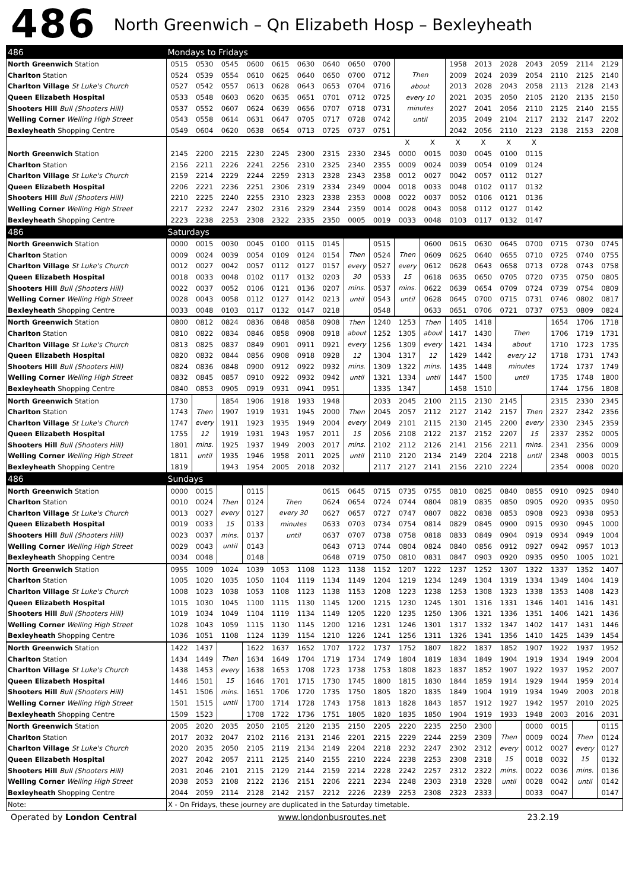486
North Greenwich – Qn Elizabeth Hosp – Bexleyheath
| 486 | Mondays to Fridays | | | | | | | | | | | | | | | | | |
| --- | --- | --- | --- | --- | --- | --- | --- | --- | --- | --- | --- | --- | --- | --- | --- | --- | --- | --- |
| North Greenwich Station | 0515 | 0530 | 0545 | 0600 | 0615 | 0630 | 0640 | 0650 | 0700 | | | 1958 | 2013 | 2028 | 2043 | 2059 | 2114 | 2129 |
| Charlton Station | 0524 | 0539 | 0554 | 0610 | 0625 | 0640 | 0650 | 0700 | 0712 | Then | | 2009 | 2024 | 2039 | 2054 | 2110 | 2125 | 2140 |
| Charlton Village St Luke's Church | 0527 | 0542 | 0557 | 0613 | 0628 | 0643 | 0653 | 0704 | 0716 | about | | 2013 | 2028 | 2043 | 2058 | 2113 | 2128 | 2143 |
| Queen Elizabeth Hospital | 0533 | 0548 | 0603 | 0620 | 0635 | 0651 | 0701 | 0712 | 0725 | every 10 | | 2021 | 2035 | 2050 | 2105 | 2120 | 2135 | 2150 |
| Shooters Hill Bull (Shooters Hill) | 0537 | 0552 | 0607 | 0624 | 0639 | 0656 | 0707 | 0718 | 0731 | minutes | | 2027 | 2041 | 2056 | 2110 | 2125 | 2140 | 2155 |
| Welling Corner Welling High Street | 0543 | 0558 | 0614 | 0631 | 0647 | 0705 | 0717 | 0728 | 0742 | until | | 2035 | 2049 | 2104 | 2117 | 2132 | 2147 | 2202 |
| Bexleyheath Shopping Centre | 0549 | 0604 | 0620 | 0638 | 0654 | 0713 | 0725 | 0737 | 0751 | | | 2042 | 2056 | 2110 | 2123 | 2138 | 2153 | 2208 |
| | | | | | | | | | | X | X | X | X | X | X | | | |
| North Greenwich Station | 2145 | 2200 | 2215 | 2230 | 2245 | 2300 | 2315 | 2330 | 2345 | 0000 | 0015 | 0030 | 0045 | 0100 | 0115 | | | |
| Charlton Station | 2156 | 2211 | 2226 | 2241 | 2256 | 2310 | 2325 | 2340 | 2355 | 0009 | 0024 | 0039 | 0054 | 0109 | 0124 | | | |
| Charlton Village St Luke's Church | 2159 | 2214 | 2229 | 2244 | 2259 | 2313 | 2328 | 2343 | 2358 | 0012 | 0027 | 0042 | 0057 | 0112 | 0127 | | | |
| Queen Elizabeth Hospital | 2206 | 2221 | 2236 | 2251 | 2306 | 2319 | 2334 | 2349 | 0004 | 0018 | 0033 | 0048 | 0102 | 0117 | 0132 | | | |
| Shooters Hill Bull (Shooters Hill) | 2210 | 2225 | 2240 | 2255 | 2310 | 2323 | 2338 | 2353 | 0008 | 0022 | 0037 | 0052 | 0106 | 0121 | 0136 | | | |
| Welling Corner Welling High Street | 2217 | 2232 | 2247 | 2302 | 2316 | 2329 | 2344 | 2359 | 0014 | 0028 | 0043 | 0058 | 0112 | 0127 | 0142 | | | |
| Bexleyheath Shopping Centre | 2223 | 2238 | 2253 | 2308 | 2322 | 2335 | 2350 | 0005 | 0019 | 0033 | 0048 | 0103 | 0117 | 0132 | 0147 | | | |
| 486 | Saturdays | | | | | | | | | | | | | | | | | |
| North Greenwich Station | 0000 | 0015 | 0030 | 0045 | 0100 | 0115 | 0145 | | 0515 | | 0600 | 0615 | 0630 | 0645 | 0700 | 0715 | 0730 | 0745 |
| Charlton Station | 0009 | 0024 | 0039 | 0054 | 0109 | 0124 | 0154 | Then | 0524 | Then | 0609 | 0625 | 0640 | 0655 | 0710 | 0725 | 0740 | 0755 |
| Charlton Village St Luke's Church | 0012 | 0027 | 0042 | 0057 | 0112 | 0127 | 0157 | every | 0527 | every | 0612 | 0628 | 0643 | 0658 | 0713 | 0728 | 0743 | 0758 |
| Queen Elizabeth Hospital | 0018 | 0033 | 0048 | 0102 | 0117 | 0132 | 0203 | 30 | 0533 | 15 | 0618 | 0635 | 0650 | 0705 | 0720 | 0735 | 0750 | 0805 |
| Shooters Hill Bull (Shooters Hill) | 0022 | 0037 | 0052 | 0106 | 0121 | 0136 | 0207 | mins. | 0537 | mins. | 0622 | 0639 | 0654 | 0709 | 0724 | 0739 | 0754 | 0809 |
| Welling Corner Welling High Street | 0028 | 0043 | 0058 | 0112 | 0127 | 0142 | 0213 | until | 0543 | until | 0628 | 0645 | 0700 | 0715 | 0731 | 0746 | 0802 | 0817 |
| Bexleyheath Shopping Centre | 0033 | 0048 | 0103 | 0117 | 0132 | 0147 | 0218 | | 0548 | | 0633 | 0651 | 0706 | 0721 | 0737 | 0753 | 0809 | 0824 |
| North Greenwich Station | 0800 | 0812 | 0824 | 0836 | 0848 | 0858 | 0908 | Then | 1240 | 1253 | Then | 1405 | 1418 | | | 1654 | 1706 | 1718 |
| Charlton Station | 0810 | 0822 | 0834 | 0846 | 0858 | 0908 | 0918 | about | 1252 | 1305 | about | 1417 | 1430 | Then | | 1706 | 1719 | 1731 |
| Charlton Village St Luke's Church | 0813 | 0825 | 0837 | 0849 | 0901 | 0911 | 0921 | every | 1256 | 1309 | every | 1421 | 1434 | about | | 1710 | 1723 | 1735 |
| Queen Elizabeth Hospital | 0820 | 0832 | 0844 | 0856 | 0908 | 0918 | 0928 | 12 | 1304 | 1317 | 12 | 1429 | 1442 | every 12 | | 1718 | 1731 | 1743 |
| Shooters Hill Bull (Shooters Hill) | 0824 | 0836 | 0848 | 0900 | 0912 | 0922 | 0932 | mins. | 1309 | 1322 | mins. | 1435 | 1448 | minutes | | 1724 | 1737 | 1749 |
| Welling Corner Welling High Street | 0832 | 0845 | 0857 | 0910 | 0922 | 0932 | 0942 | until | 1321 | 1334 | until | 1447 | 1500 | until | | 1735 | 1748 | 1800 |
| Bexleyheath Shopping Centre | 0840 | 0853 | 0905 | 0919 | 0931 | 0941 | 0951 | | 1335 | 1347 | | 1458 | 1510 | | | 1744 | 1756 | 1808 |
| North Greenwich Station | 1730 | | 1854 | 1906 | 1918 | 1933 | 1948 | | 2033 | 2045 | 2100 | 2115 | 2130 | 2145 | | 2315 | 2330 | 2345 |
| Charlton Station | 1743 | Then | 1907 | 1919 | 1931 | 1945 | 2000 | Then | 2045 | 2057 | 2112 | 2127 | 2142 | 2157 | Then | 2327 | 2342 | 2356 |
| Charlton Village St Luke's Church | 1747 | every | 1911 | 1923 | 1935 | 1949 | 2004 | every | 2049 | 2101 | 2115 | 2130 | 2145 | 2200 | every | 2330 | 2345 | 2359 |
| Queen Elizabeth Hospital | 1755 | 12 | 1919 | 1931 | 1943 | 1957 | 2011 | 15 | 2056 | 2108 | 2122 | 2137 | 2152 | 2207 | 15 | 2337 | 2352 | 0005 |
| Shooters Hill Bull (Shooters Hill) | 1801 | mins. | 1925 | 1937 | 1949 | 2003 | 2017 | mins. | 2102 | 2112 | 2126 | 2141 | 2156 | 2211 | mins. | 2341 | 2356 | 0009 |
| Welling Corner Welling High Street | 1811 | until | 1935 | 1946 | 1958 | 2011 | 2025 | until | 2110 | 2120 | 2134 | 2149 | 2204 | 2218 | until | 2348 | 0003 | 0015 |
| Bexleyheath Shopping Centre | 1819 | | 1943 | 1954 | 2005 | 2018 | 2032 | | 2117 | 2127 | 2141 | 2156 | 2210 | 2224 | | 2354 | 0008 | 0020 |
| 486 | Sundays | | | | | | | | | | | | | | | | | |
| North Greenwich Station | 0000 | 0015 | | 0115 | | | 0615 | 0645 | 0715 | 0735 | 0755 | 0810 | 0825 | 0840 | 0855 | 0910 | 0925 | 0940 |
| Charlton Station | 0010 | 0024 | Then | 0124 | Then | | 0624 | 0654 | 0724 | 0744 | 0804 | 0819 | 0835 | 0850 | 0905 | 0920 | 0935 | 0950 |
| Charlton Village St Luke's Church | 0013 | 0027 | every | 0127 | every 30 | | 0627 | 0657 | 0727 | 0747 | 0807 | 0822 | 0838 | 0853 | 0908 | 0923 | 0938 | 0953 |
| Queen Elizabeth Hospital | 0019 | 0033 | 15 | 0133 | minutes | | 0633 | 0703 | 0734 | 0754 | 0814 | 0829 | 0845 | 0900 | 0915 | 0930 | 0945 | 1000 |
| Shooters Hill Bull (Shooters Hill) | 0023 | 0037 | mins. | 0137 | until | | 0637 | 0707 | 0738 | 0758 | 0818 | 0833 | 0849 | 0904 | 0919 | 0934 | 0949 | 1004 |
| Welling Corner Welling High Street | 0029 | 0043 | until | 0143 | | | 0643 | 0713 | 0744 | 0804 | 0824 | 0840 | 0856 | 0912 | 0927 | 0942 | 0957 | 1013 |
| Bexleyheath Shopping Centre | 0034 | 0048 | | 0148 | | | 0648 | 0719 | 0750 | 0810 | 0831 | 0847 | 0903 | 0920 | 0935 | 0950 | 1005 | 1021 |
| North Greenwich Station | 0955 | 1009 | 1024 | 1039 | 1053 | 1108 | 1123 | 1138 | 1152 | 1207 | 1222 | 1237 | 1252 | 1307 | 1322 | 1337 | 1352 | 1407 |
| Charlton Station | 1005 | 1020 | 1035 | 1050 | 1104 | 1119 | 1134 | 1149 | 1204 | 1219 | 1234 | 1249 | 1304 | 1319 | 1334 | 1349 | 1404 | 1419 |
| Charlton Village St Luke's Church | 1008 | 1023 | 1038 | 1053 | 1108 | 1123 | 1138 | 1153 | 1208 | 1223 | 1238 | 1253 | 1308 | 1323 | 1338 | 1353 | 1408 | 1423 |
| Queen Elizabeth Hospital | 1015 | 1030 | 1045 | 1100 | 1115 | 1130 | 1145 | 1200 | 1215 | 1230 | 1245 | 1301 | 1316 | 1331 | 1346 | 1401 | 1416 | 1431 |
| Shooters Hill Bull (Shooters Hill) | 1019 | 1034 | 1049 | 1104 | 1119 | 1134 | 1149 | 1205 | 1220 | 1235 | 1250 | 1306 | 1321 | 1336 | 1351 | 1406 | 1421 | 1436 |
| Welling Corner Welling High Street | 1028 | 1043 | 1059 | 1115 | 1130 | 1145 | 1200 | 1216 | 1231 | 1246 | 1301 | 1317 | 1332 | 1347 | 1402 | 1417 | 1431 | 1446 |
| Bexleyheath Shopping Centre | 1036 | 1051 | 1108 | 1124 | 1139 | 1154 | 1210 | 1226 | 1241 | 1256 | 1311 | 1326 | 1341 | 1356 | 1410 | 1425 | 1439 | 1454 |
| North Greenwich Station | 1422 | 1437 | | 1622 | 1637 | 1652 | 1707 | 1722 | 1737 | 1752 | 1807 | 1822 | 1837 | 1852 | 1907 | 1922 | 1937 | 1952 |
| Charlton Station | 1434 | 1449 | Then | 1634 | 1649 | 1704 | 1719 | 1734 | 1749 | 1804 | 1819 | 1834 | 1849 | 1904 | 1919 | 1934 | 1949 | 2004 |
| Charlton Village St Luke's Church | 1438 | 1453 | every | 1638 | 1653 | 1708 | 1723 | 1738 | 1753 | 1808 | 1823 | 1837 | 1852 | 1907 | 1922 | 1937 | 1952 | 2007 |
| Queen Elizabeth Hospital | 1446 | 1501 | 15 | 1646 | 1701 | 1715 | 1730 | 1745 | 1800 | 1815 | 1830 | 1844 | 1859 | 1914 | 1929 | 1944 | 1959 | 2014 |
| Shooters Hill Bull (Shooters Hill) | 1451 | 1506 | mins. | 1651 | 1706 | 1720 | 1735 | 1750 | 1805 | 1820 | 1835 | 1849 | 1904 | 1919 | 1934 | 1949 | 2003 | 2018 |
| Welling Corner Welling High Street | 1501 | 1515 | until | 1700 | 1714 | 1728 | 1743 | 1758 | 1813 | 1828 | 1843 | 1857 | 1912 | 1927 | 1942 | 1957 | 2010 | 2025 |
| Bexleyheath Shopping Centre | 1509 | 1523 | | 1708 | 1722 | 1736 | 1751 | 1805 | 1820 | 1835 | 1850 | 1904 | 1919 | 1933 | 1948 | 2003 | 2016 | 2031 |
| North Greenwich Station | 2005 | 2020 | 2035 | 2050 | 2105 | 2120 | 2135 | 2150 | 2205 | 2220 | 2235 | 2250 | 2300 | | 0000 | 0015 | | 0115 |
| Charlton Station | 2017 | 2032 | 2047 | 2102 | 2116 | 2131 | 2146 | 2201 | 2215 | 2229 | 2244 | 2259 | 2309 | Then | 0009 | 0024 | Then | 0124 |
| Charlton Village St Luke's Church | 2020 | 2035 | 2050 | 2105 | 2119 | 2134 | 2149 | 2204 | 2218 | 2232 | 2247 | 2302 | 2312 | every | 0012 | 0027 | every | 0127 |
| Queen Elizabeth Hospital | 2027 | 2042 | 2057 | 2111 | 2125 | 2140 | 2155 | 2210 | 2224 | 2238 | 2253 | 2308 | 2318 | 15 | 0018 | 0032 | 15 | 0132 |
| Shooters Hill Bull (Shooters Hill) | 2031 | 2046 | 2101 | 2115 | 2129 | 2144 | 2159 | 2214 | 2228 | 2242 | 2257 | 2312 | 2322 | mins. | 0022 | 0036 | mins. | 0136 |
| Welling Corner Welling High Street | 2038 | 2053 | 2108 | 2122 | 2136 | 2151 | 2206 | 2221 | 2234 | 2248 | 2303 | 2318 | 2328 | until | 0028 | 0042 | until | 0142 |
| Bexleyheath Shopping Centre | 2044 | 2059 | 2114 | 2128 | 2142 | 2157 | 2212 | 2226 | 2239 | 2253 | 2308 | 2323 | 2333 | | 0033 | 0047 | | 0147 |
| Note: | X - On Fridays, these journey are duplicated in the Saturday timetable. | | | | | | | | | | | | | | | | | |
Operated by London Central www.londonbusroutes.net 23.2.19